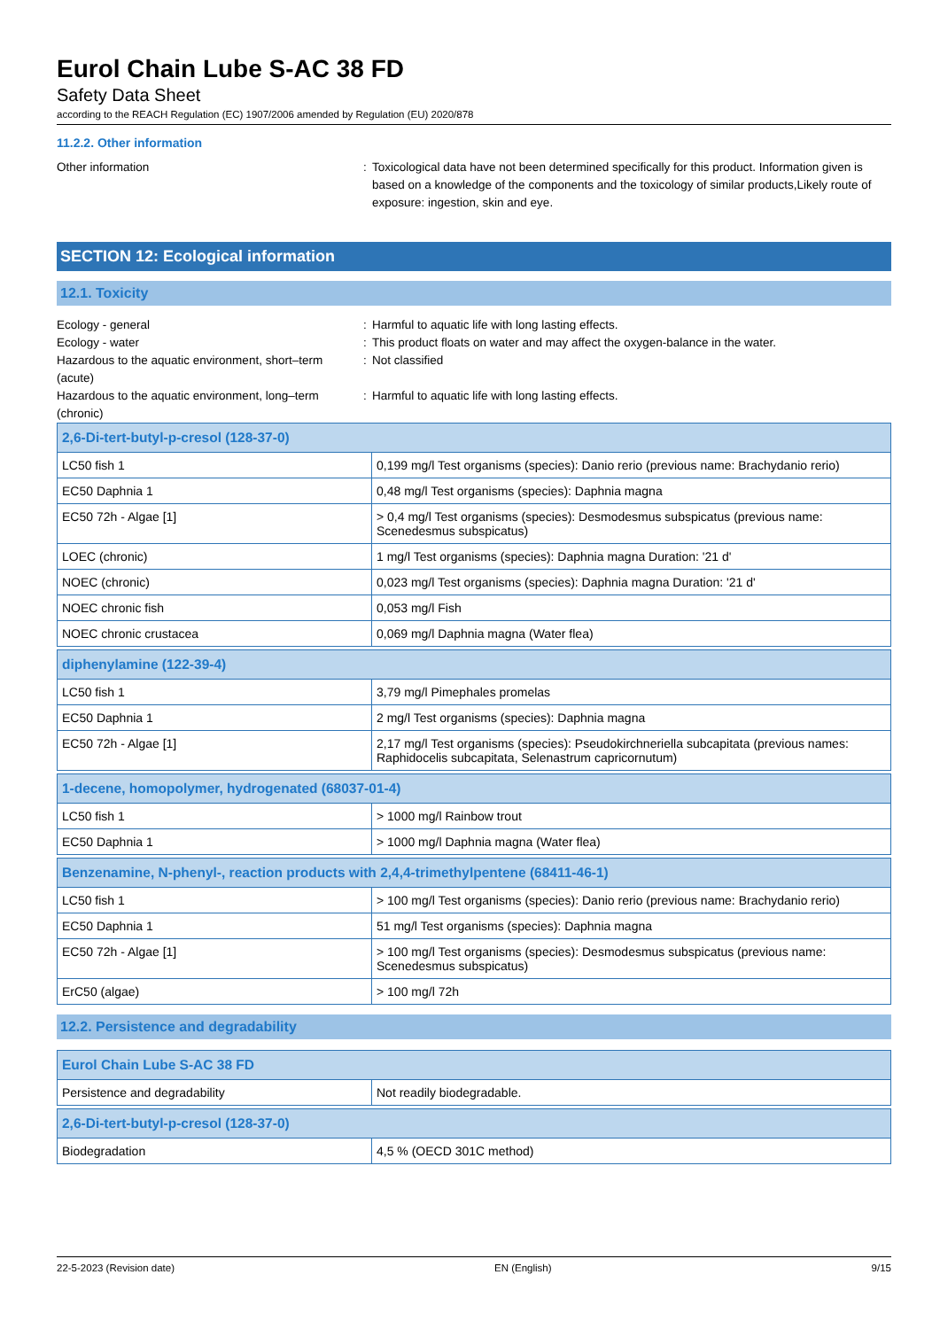Eurol Chain Lube S-AC 38 FD
Safety Data Sheet
according to the REACH Regulation (EC) 1907/2006 amended by Regulation (EU) 2020/878
11.2.2. Other information
Other information : Toxicological data have not been determined specifically for this product. Information given is based on a knowledge of the components and the toxicology of similar products,Likely route of exposure: ingestion, skin and eye.
SECTION 12: Ecological information
12.1. Toxicity
Ecology - general : Harmful to aquatic life with long lasting effects.
Ecology - water : This product floats on water and may affect the oxygen-balance in the water.
Hazardous to the aquatic environment, short–term (acute)
: Not classified
Hazardous to the aquatic environment, long–term (chronic)
: Harmful to aquatic life with long lasting effects.
| 2,6-Di-tert-butyl-p-cresol (128-37-0) | |
| --- | --- |
| LC50 fish 1 | 0,199 mg/l Test organisms (species): Danio rerio (previous name: Brachydanio rerio) |
| EC50 Daphnia 1 | 0,48 mg/l Test organisms (species): Daphnia magna |
| EC50 72h - Algae [1] | > 0,4 mg/l Test organisms (species): Desmodesmus subspicatus (previous name: Scenedesmus subspicatus) |
| LOEC (chronic) | 1 mg/l Test organisms (species): Daphnia magna Duration: '21 d' |
| NOEC (chronic) | 0,023 mg/l Test organisms (species): Daphnia magna Duration: '21 d' |
| NOEC chronic fish | 0,053 mg/l Fish |
| NOEC chronic crustacea | 0,069 mg/l Daphnia magna (Water flea) |
| diphenylamine (122-39-4) | |
| --- | --- |
| LC50 fish 1 | 3,79 mg/l Pimephales promelas |
| EC50 Daphnia 1 | 2 mg/l Test organisms (species): Daphnia magna |
| EC50 72h - Algae [1] | 2,17 mg/l Test organisms (species): Pseudokirchneriella subcapitata (previous names: Raphidocelis subcapitata, Selenastrum capricornutum) |
| 1-decene, homopolymer, hydrogenated (68037-01-4) | |
| --- | --- |
| LC50 fish 1 | > 1000 mg/l Rainbow trout |
| EC50 Daphnia 1 | > 1000 mg/l Daphnia magna (Water flea) |
| Benzenamine, N-phenyl-, reaction products with 2,4,4-trimethylpentene (68411-46-1) | |
| --- | --- |
| LC50 fish 1 | > 100 mg/l Test organisms (species): Danio rerio (previous name: Brachydanio rerio) |
| EC50 Daphnia 1 | 51 mg/l Test organisms (species): Daphnia magna |
| EC50 72h - Algae [1] | > 100 mg/l Test organisms (species): Desmodesmus subspicatus (previous name: Scenedesmus subspicatus) |
| ErC50 (algae) | > 100 mg/l 72h |
12.2. Persistence and degradability
| Eurol Chain Lube S-AC 38 FD | |
| --- | --- |
| Persistence and degradability | Not readily biodegradable. |
| 2,6-Di-tert-butyl-p-cresol (128-37-0) | |
| --- | --- |
| Biodegradation | 4,5 % (OECD 301C method) |
22-5-2023 (Revision date) EN (English) 9/15